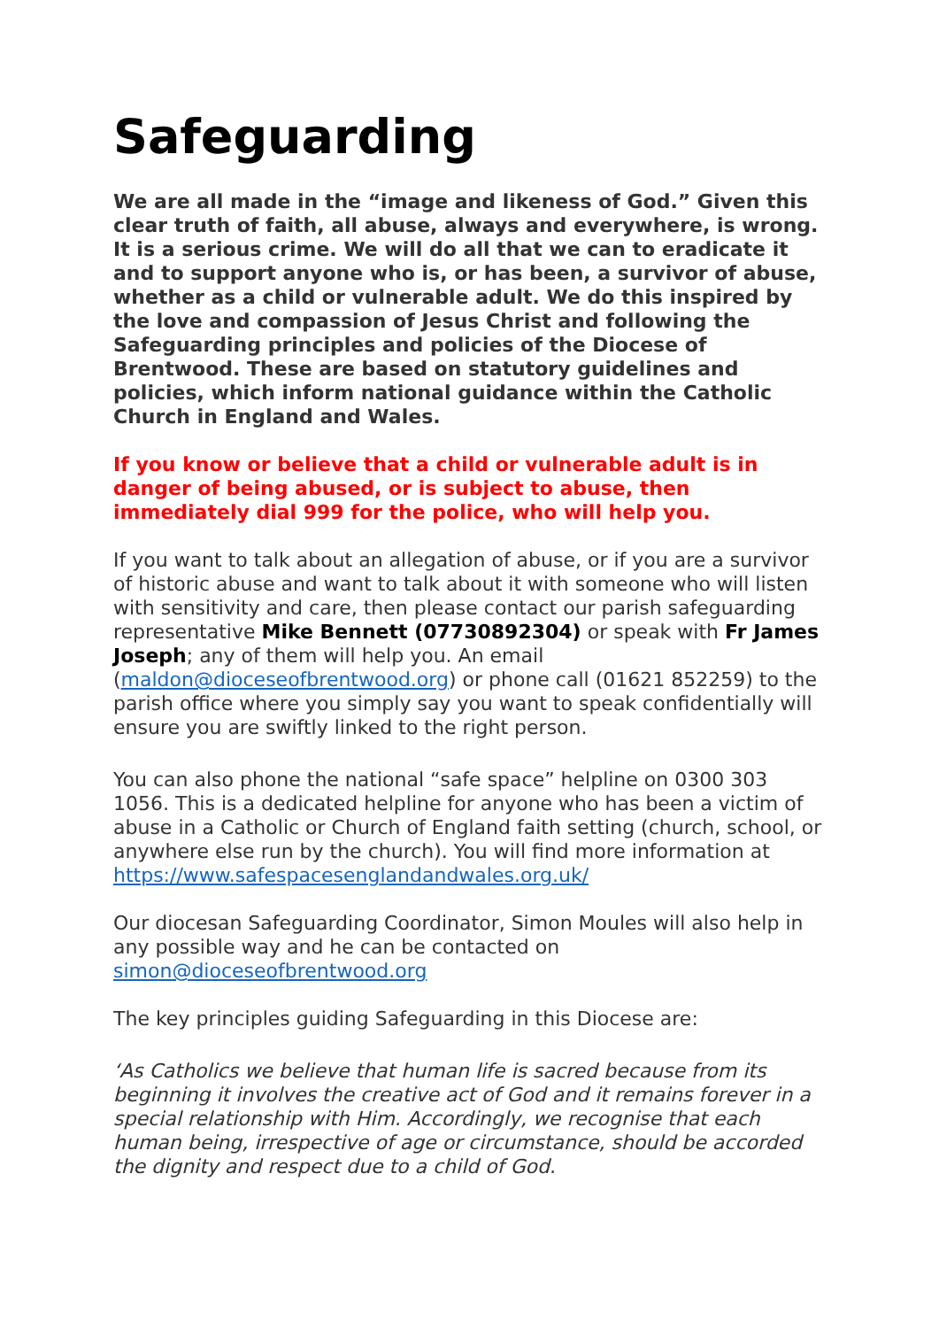Safeguarding
We are all made in the “image and likeness of God.” Given this clear truth of faith, all abuse, always and everywhere, is wrong. It is a serious crime. We will do all that we can to eradicate it and to support anyone who is, or has been, a survivor of abuse, whether as a child or vulnerable adult. We do this inspired by the love and compassion of Jesus Christ and following the Safeguarding principles and policies of the Diocese of Brentwood. These are based on statutory guidelines and policies, which inform national guidance within the Catholic Church in England and Wales.
If you know or believe that a child or vulnerable adult is in danger of being abused, or is subject to abuse, then immediately dial 999 for the police, who will help you.
If you want to talk about an allegation of abuse, or if you are a survivor of historic abuse and want to talk about it with someone who will listen with sensitivity and care, then please contact our parish safeguarding representative Mike Bennett (07730892304) or speak with Fr James Joseph; any of them will help you. An email (maldon@dioceseofbrentwood.org) or phone call (01621 852259) to the parish office where you simply say you want to speak confidentially will ensure you are swiftly linked to the right person.
You can also phone the national “safe space” helpline on 0300 303 1056. This is a dedicated helpline for anyone who has been a victim of abuse in a Catholic or Church of England faith setting (church, school, or anywhere else run by the church). You will find more information at https://www.safespacesenglandandwales.org.uk/
Our diocesan Safeguarding Coordinator, Simon Moules will also help in any possible way and he can be contacted on simon@dioceseofbrentwood.org
The key principles guiding Safeguarding in this Diocese are:
‘As Catholics we believe that human life is sacred because from its beginning it involves the creative act of God and it remains forever in a special relationship with Him. Accordingly, we recognise that each human being, irrespective of age or circumstance, should be accorded the dignity and respect due to a child of God.